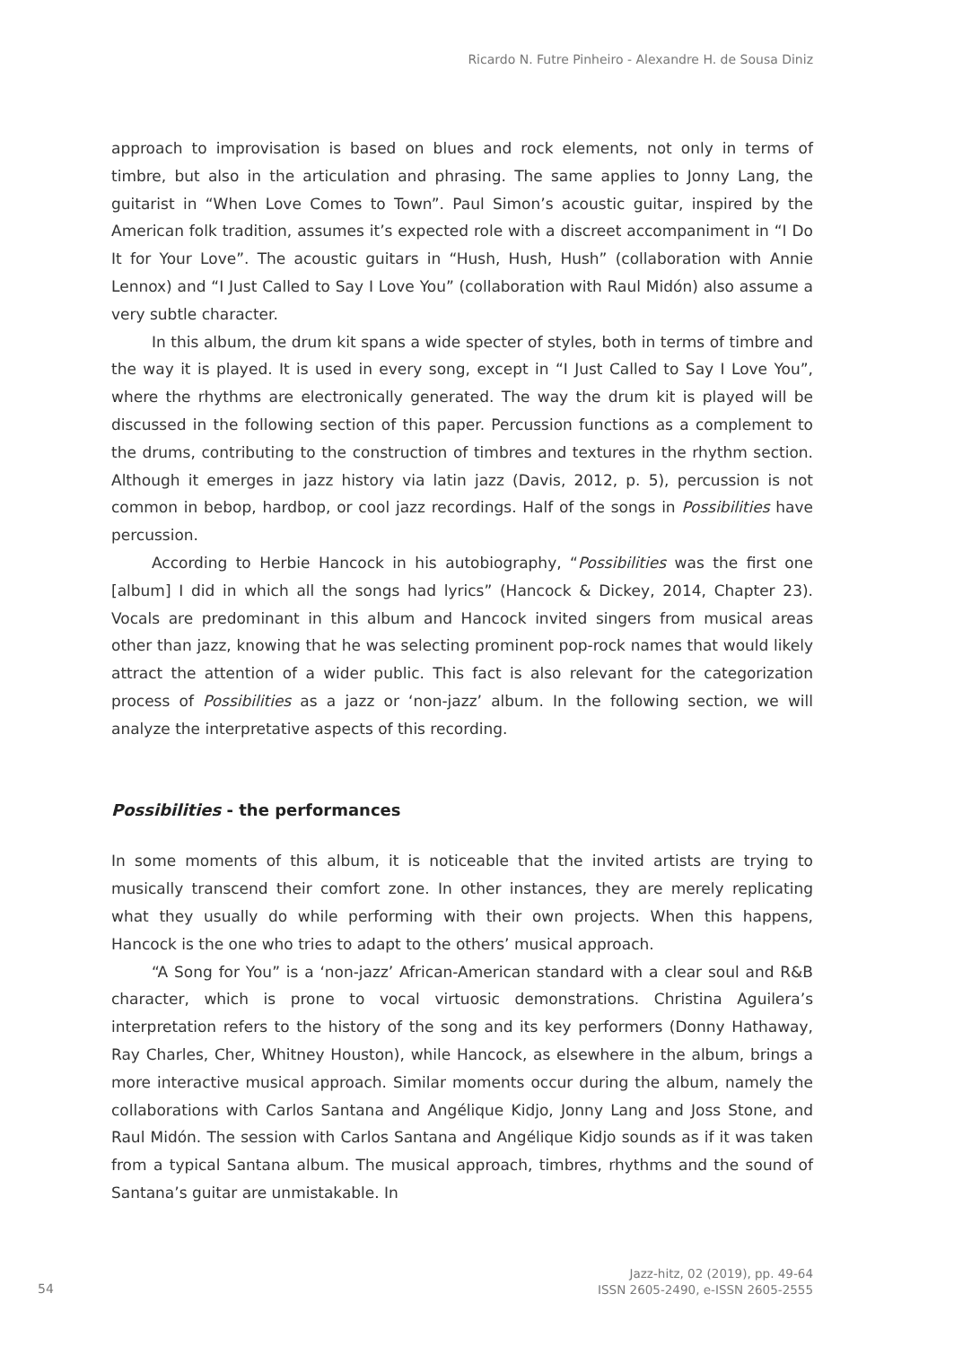Ricardo N. Futre Pinheiro - Alexandre H. de Sousa Diniz
approach to improvisation is based on blues and rock elements, not only in terms of timbre, but also in the articulation and phrasing. The same applies to Jonny Lang, the guitarist in “When Love Comes to Town”. Paul Simon’s acoustic guitar, inspired by the American folk tradition, assumes it’s expected role with a discreet accompaniment in “I Do It for Your Love”. The acoustic guitars in “Hush, Hush, Hush” (collaboration with Annie Lennox) and “I Just Called to Say I Love You” (collaboration with Raul Midón) also assume a very subtle character.
In this album, the drum kit spans a wide specter of styles, both in terms of timbre and the way it is played. It is used in every song, except in “I Just Called to Say I Love You”, where the rhythms are electronically generated. The way the drum kit is played will be discussed in the following section of this paper. Percussion functions as a complement to the drums, contributing to the construction of timbres and textures in the rhythm section. Although it emerges in jazz history via latin jazz (Davis, 2012, p. 5), percussion is not common in bebop, hardbop, or cool jazz recordings. Half of the songs in Possibilities have percussion.
According to Herbie Hancock in his autobiography, “Possibilities was the first one [album] I did in which all the songs had lyrics” (Hancock & Dickey, 2014, Chapter 23). Vocals are predominant in this album and Hancock invited singers from musical areas other than jazz, knowing that he was selecting prominent pop-rock names that would likely attract the attention of a wider public. This fact is also relevant for the categorization process of Possibilities as a jazz or ‘non-jazz’ album. In the following section, we will analyze the interpretative aspects of this recording.
Possibilities - the performances
In some moments of this album, it is noticeable that the invited artists are trying to musically transcend their comfort zone. In other instances, they are merely replicating what they usually do while performing with their own projects. When this happens, Hancock is the one who tries to adapt to the others’ musical approach.
“A Song for You” is a ‘non-jazz’ African-American standard with a clear soul and R&B character, which is prone to vocal virtuosic demonstrations. Christina Aguilera’s interpretation refers to the history of the song and its key performers (Donny Hathaway, Ray Charles, Cher, Whitney Houston), while Hancock, as elsewhere in the album, brings a more interactive musical approach. Similar moments occur during the album, namely the collaborations with Carlos Santana and Angélique Kidjo, Jonny Lang and Joss Stone, and Raul Midón. The session with Carlos Santana and Angélique Kidjo sounds as if it was taken from a typical Santana album. The musical approach, timbres, rhythms and the sound of Santana’s guitar are unmistakable. In
54
Jazz-hitz, 02 (2019), pp. 49-64
ISSN 2605-2490, e-ISSN 2605-2555